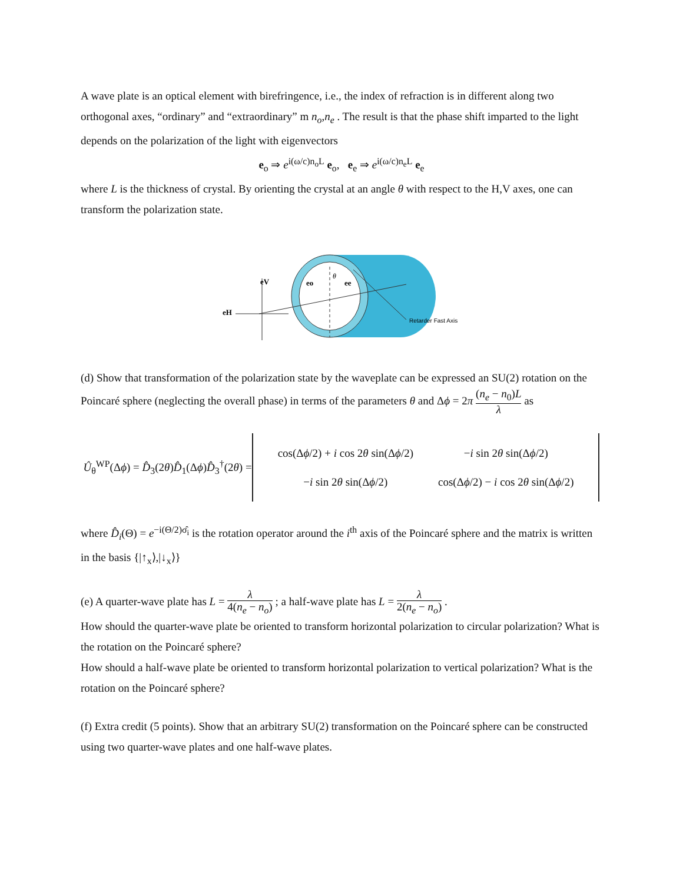A wave plate is an optical element with birefringence, i.e., the index of refraction is in different along two orthogonal axes, “ordinary” and “extraordinary” m n<sub>o</sub>,n<sub>e</sub> . The result is that the phase shift imparted to the light depends on the polarization of the light with eigenvectors
e<sub>o</sub> ⇒ e<sup>i(ω/c)n<sub>o</sub>L</sup> e<sub>o</sub>, e<sub>e</sub> ⇒ e<sup>i(ω/c)n<sub>e</sub>L</sup> e<sub>e</sub>
where L is the thickness of crystal. By orienting the crystal at an angle θ with respect to the H,V axes, one can transform the polarization state.
eV
eH
eo
ee
θ
Retarder Fast Axis
(d) Show that transformation of the polarization state by the waveplate can be expressed an SU(2) rotation on the Poincaré sphere (neglecting the overall phase) in terms of the parameters θ and Δϕ = 2π (n<sub>e</sub> − n<sub>0</sub>)L λ as
Û<sub>θ</sub><sup>WP</sup>(Δϕ) = D̂<sub>3</sub>(2θ)D̂<sub>1</sub>(Δϕ)D̂<sub>3</sub><sup>†</sup>(2θ) =
| cos(Δ ϕ /2) + i cos 2 θ sin(Δ ϕ /2) | − i sin 2 θ sin(Δ ϕ /2) |
| − i sin 2 θ sin(Δ ϕ /2) | cos(Δ ϕ /2) − i cos 2 θ sin(Δ ϕ /2) |
where D̂<sub>i</sub>(Θ) = e<sup>−i(Θ/2)σ̂<sub>i</sub></sup> is the rotation operator around the i<sup>th</sup> axis of the Poincaré sphere and the matrix is written in the basis {|↑<sub>x</sub>⟩,|↓<sub>x</sub>⟩}
(e) A quarter-wave plate has L = λ 4(n<sub>e</sub> − n<sub>o</sub>) ; a half-wave plate has L = λ 2(n<sub>e</sub> − n<sub>o</sub>) .
How should the quarter-wave plate be oriented to transform horizontal polarization to circular polarization? What is the rotation on the Poincaré sphere?
How should a half-wave plate be oriented to transform horizontal polarization to vertical polarization? What is the rotation on the Poincaré sphere?
(f) Extra credit (5 points). Show that an arbitrary SU(2) transformation on the Poincaré sphere can be constructed using two quarter-wave plates and one half-wave plates.